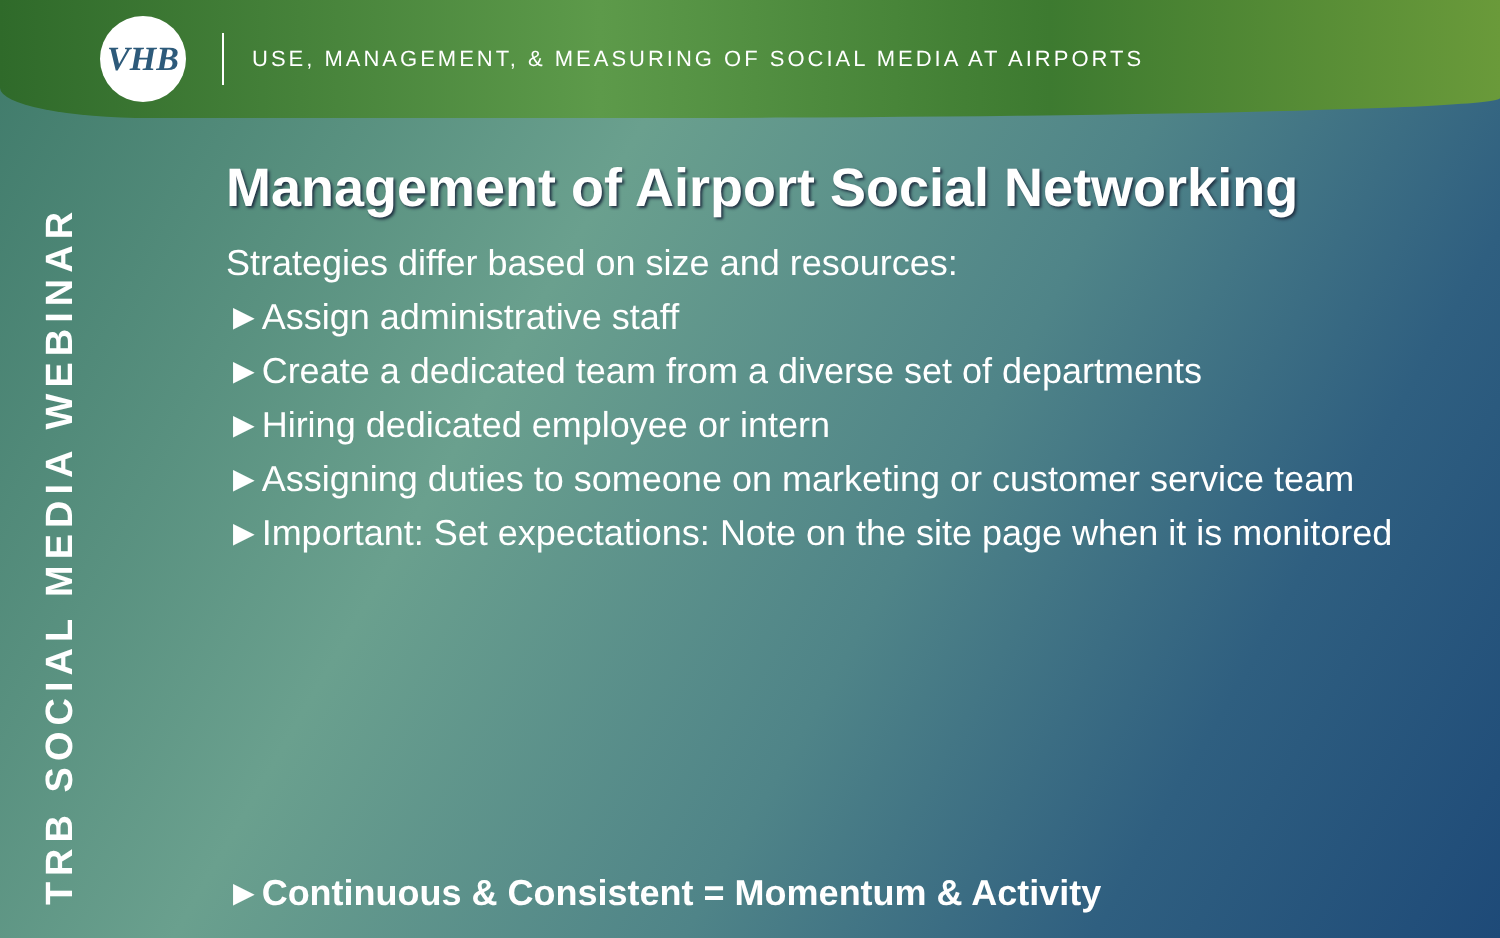VHB
USE, MANAGEMENT, & MEASURING OF SOCIAL MEDIA AT AIRPORTS
TRB SOCIAL MEDIA WEBINAR
Management of Airport Social Networking
Strategies differ based on size and resources:
►Assign administrative staff
►Create a dedicated team from a diverse set of departments
►Hiring dedicated employee or intern
►Assigning duties to someone on marketing or customer service team
►Important: Set expectations: Note on the site page when it is monitored
►Continuous & Consistent = Momentum & Activity